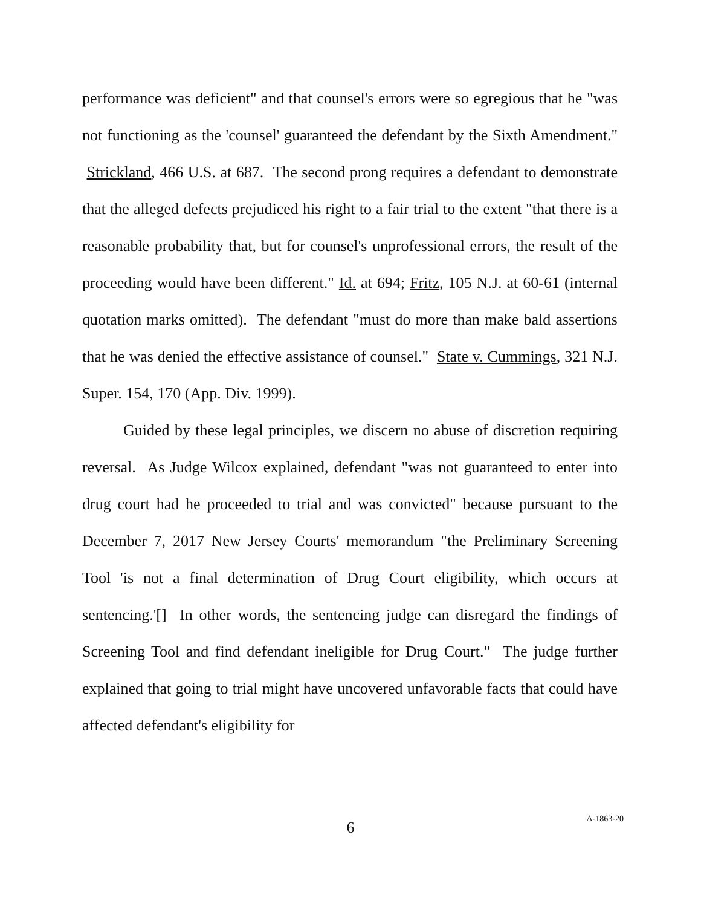performance was deficient" and that counsel's errors were so egregious that he "was not functioning as the 'counsel' guaranteed the defendant by the Sixth Amendment." Strickland, 466 U.S. at 687. The second prong requires a defendant to demonstrate that the alleged defects prejudiced his right to a fair trial to the extent "that there is a reasonable probability that, but for counsel's unprofessional errors, the result of the proceeding would have been different." Id. at 694; Fritz, 105 N.J. at 60-61 (internal quotation marks omitted). The defendant "must do more than make bald assertions that he was denied the effective assistance of counsel." State v. Cummings, 321 N.J. Super. 154, 170 (App. Div. 1999).
Guided by these legal principles, we discern no abuse of discretion requiring reversal. As Judge Wilcox explained, defendant "was not guaranteed to enter into drug court had he proceeded to trial and was convicted" because pursuant to the December 7, 2017 New Jersey Courts' memorandum "the Preliminary Screening Tool 'is not a final determination of Drug Court eligibility, which occurs at sentencing.'[] In other words, the sentencing judge can disregard the findings of Screening Tool and find defendant ineligible for Drug Court." The judge further explained that going to trial might have uncovered unfavorable facts that could have affected defendant's eligibility for
6
A-1863-20